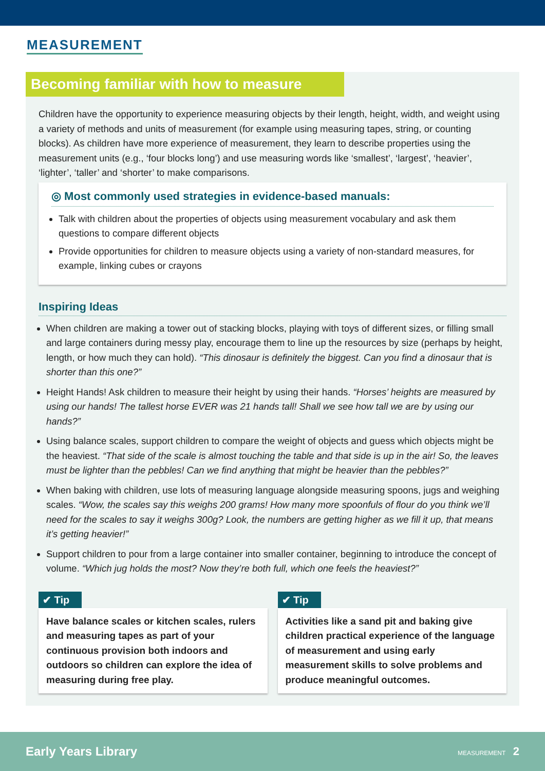MEASUREMENT
Becoming familiar with how to measure
Children have the opportunity to experience measuring objects by their length, height, width, and weight using a variety of methods and units of measurement (for example using measuring tapes, string, or counting blocks). As children have more experience of measurement, they learn to describe properties using the measurement units (e.g., ‘four blocks long’) and use measuring words like ‘smallest’, ‘largest’, ‘heavier’, ‘lighter’, ‘taller’ and ‘shorter’ to make comparisons.
◎ Most commonly used strategies in evidence-based manuals:
Talk with children about the properties of objects using measurement vocabulary and ask them questions to compare different objects
Provide opportunities for children to measure objects using a variety of non-standard measures, for example, linking cubes or crayons
Inspiring Ideas
When children are making a tower out of stacking blocks, playing with toys of different sizes, or filling small and large containers during messy play, encourage them to line up the resources by size (perhaps by height, length, or how much they can hold). “This dinosaur is definitely the biggest. Can you find a dinosaur that is shorter than this one?”
Height Hands! Ask children to measure their height by using their hands. “Horses’ heights are measured by using our hands! The tallest horse EVER was 21 hands tall! Shall we see how tall we are by using our hands?”
Using balance scales, support children to compare the weight of objects and guess which objects might be the heaviest. “That side of the scale is almost touching the table and that side is up in the air! So, the leaves must be lighter than the pebbles! Can we find anything that might be heavier than the pebbles?”
When baking with children, use lots of measuring language alongside measuring spoons, jugs and weighing scales. “Wow, the scales say this weighs 200 grams! How many more spoonfuls of flour do you think we’ll need for the scales to say it weighs 300g? Look, the numbers are getting higher as we fill it up, that means it’s getting heavier!”
Support children to pour from a large container into smaller container, beginning to introduce the concept of volume. “Which jug holds the most? Now they’re both full, which one feels the heaviest?”
✔ Tip
Have balance scales or kitchen scales, rulers and measuring tapes as part of your continuous provision both indoors and outdoors so children can explore the idea of measuring during free play.
✔ Tip
Activities like a sand pit and baking give children practical experience of the language of measurement and using early measurement skills to solve problems and produce meaningful outcomes.
Early Years Library MEASUREMENT 2